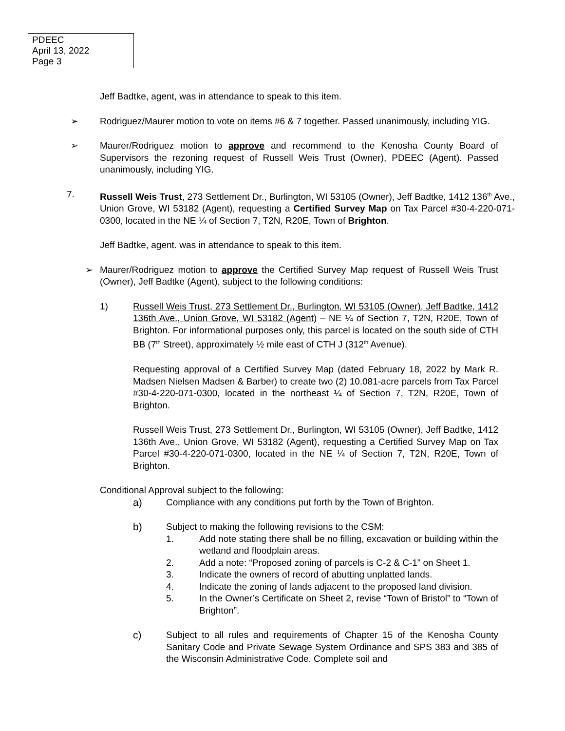PDEEC
April 13, 2022
Page 3
Jeff Badtke, agent, was in attendance to speak to this item.
➢ Rodriguez/Maurer motion to vote on items #6 & 7 together. Passed unanimously, including YIG.
➢ Maurer/Rodriguez motion to approve and recommend to the Kenosha County Board of Supervisors the rezoning request of Russell Weis Trust (Owner), PDEEC (Agent). Passed unanimously, including YIG.
7. Russell Weis Trust, 273 Settlement Dr., Burlington, WI 53105 (Owner), Jeff Badtke, 1412 136<sup>th</sup> Ave., Union Grove, WI 53182 (Agent), requesting a Certified Survey Map on Tax Parcel #30-4-220-071-0300, located in the NE ¼ of Section 7, T2N, R20E, Town of Brighton.
Jeff Badtke, agent. was in attendance to speak to this item.
➢ Maurer/Rodriguez motion to approve the Certified Survey Map request of Russell Weis Trust (Owner), Jeff Badtke (Agent), subject to the following conditions:
1) Russell Weis Trust, 273 Settlement Dr., Burlington, WI 53105 (Owner), Jeff Badtke, 1412 136th Ave., Union Grove, WI 53182 (Agent) – NE ¼ of Section 7, T2N, R20E, Town of Brighton. For informational purposes only, this parcel is located on the south side of CTH BB (7<sup>th</sup> Street), approximately ½ mile east of CTH J (312<sup>th</sup> Avenue).
Requesting approval of a Certified Survey Map (dated February 18, 2022 by Mark R. Madsen Nielsen Madsen & Barber) to create two (2) 10.081-acre parcels from Tax Parcel #30-4-220-071-0300, located in the northeast ¼ of Section 7, T2N, R20E, Town of Brighton.
Russell Weis Trust, 273 Settlement Dr., Burlington, WI 53105 (Owner), Jeff Badtke, 1412 136th Ave., Union Grove, WI 53182 (Agent), requesting a Certified Survey Map on Tax Parcel #30-4-220-071-0300, located in the NE ¼ of Section 7, T2N, R20E, Town of Brighton.
Conditional Approval subject to the following:
a) Compliance with any conditions put forth by the Town of Brighton.
b) Subject to making the following revisions to the CSM:
1. Add note stating there shall be no filling, excavation or building within the wetland and floodplain areas.
2. Add a note: “Proposed zoning of parcels is C-2 & C-1” on Sheet 1.
3. Indicate the owners of record of abutting unplatted lands.
4. Indicate the zoning of lands adjacent to the proposed land division.
5. In the Owner’s Certificate on Sheet 2, revise “Town of Bristol” to “Town of Brighton”.
c) Subject to all rules and requirements of Chapter 15 of the Kenosha County Sanitary Code and Private Sewage System Ordinance and SPS 383 and 385 of the Wisconsin Administrative Code. Complete soil and